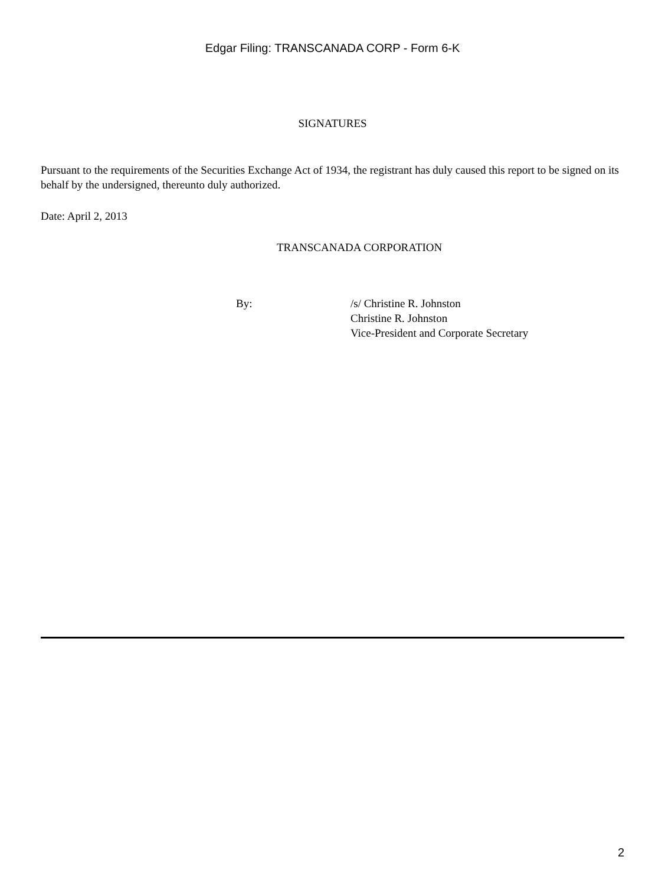Edgar Filing: TRANSCANADA CORP - Form 6-K
SIGNATURES
Pursuant to the requirements of the Securities Exchange Act of 1934, the registrant has duly caused this report to be signed on its behalf by the undersigned, thereunto duly authorized.
Date: April 2, 2013
TRANSCANADA CORPORATION
| By: | /s/ Christine R. Johnston Christine R. Johnston Vice-President and Corporate Secretary |
2